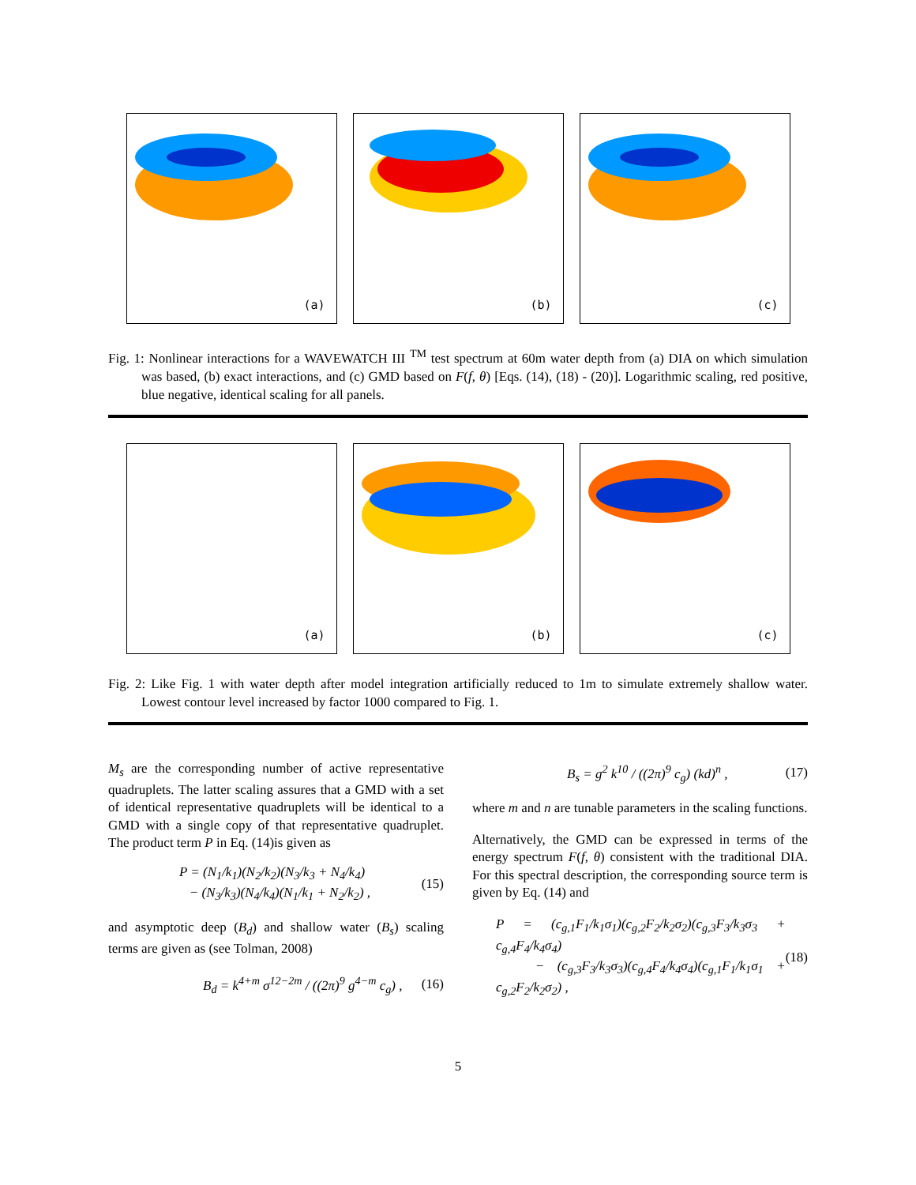(a)
(b)
(c)
Fig. 1: Nonlinear interactions for a WAVEWATCH III <sup>TM</sup> test spectrum at 60m water depth from (a) DIA on which simulation was based, (b) exact interactions, and (c) GMD based on F(f, θ) [Eqs. (14), (18) - (20)]. Logarithmic scaling, red positive, blue negative, identical scaling for all panels.
(a)
(b)
(c)
Fig. 2: Like Fig. 1 with water depth after model integration artificially reduced to 1m to simulate extremely shallow water. Lowest contour level increased by factor 1000 compared to Fig. 1.
M<sub>s</sub> are the corresponding number of active representative quadruplets. The latter scaling assures that a GMD with a set of identical representative quadruplets will be identical to a GMD with a single copy of that representative quadruplet. The product term P in Eq. (14)is given as
P = (N<sub>1</sub>/k<sub>1</sub>)(N<sub>2</sub>/k<sub>2</sub>)(N<sub>3</sub>/k<sub>3</sub> + N<sub>4</sub>/k<sub>4</sub>)
− (N<sub>3</sub>/k<sub>3</sub>)(N<sub>4</sub>/k<sub>4</sub>)(N<sub>1</sub>/k<sub>1</sub> + N<sub>2</sub>/k<sub>2</sub>) , (15)
and asymptotic deep (B<sub>d</sub>) and shallow water (B<sub>s</sub>) scaling terms are given as (see Tolman, 2008)
B<sub>d</sub> = k<sup>4+m</sup> σ<sup>12−2m</sup> / ((2π)<sup>9</sup> g<sup>4−m</sup> c<sub>g</sub>) , (16)
B<sub>s</sub> = g<sup>2</sup> k<sup>10</sup> / ((2π)<sup>9</sup> c<sub>g</sub>) (kd)<sup>n</sup> , (17)
where m and n are tunable parameters in the scaling functions.
Alternatively, the GMD can be expressed in terms of the energy spectrum F(f, θ) consistent with the traditional DIA. For this spectral description, the corresponding source term is given by Eq. (14) and
P = (c<sub>g,1</sub>F<sub>1</sub>/k<sub>1</sub>σ<sub>1</sub>)(c<sub>g,2</sub>F<sub>2</sub>/k<sub>2</sub>σ<sub>2</sub>)(c<sub>g,3</sub>F<sub>3</sub>/k<sub>3</sub>σ<sub>3</sub> + c<sub>g,4</sub>F<sub>4</sub>/k<sub>4</sub>σ<sub>4</sub>)
− (c<sub>g,3</sub>F<sub>3</sub>/k<sub>3</sub>σ<sub>3</sub>)(c<sub>g,4</sub>F<sub>4</sub>/k<sub>4</sub>σ<sub>4</sub>)(c<sub>g,1</sub>F<sub>1</sub>/k<sub>1</sub>σ<sub>1</sub> + c<sub>g,2</sub>F<sub>2</sub>/k<sub>2</sub>σ<sub>2</sub>) , (18)
5